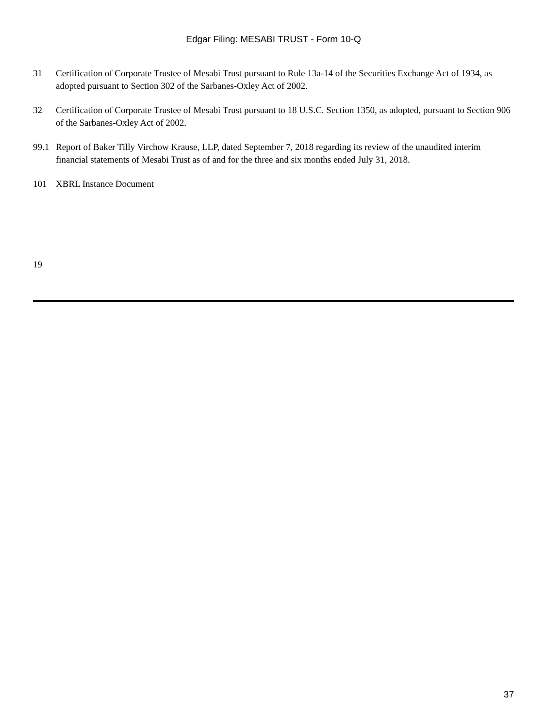Edgar Filing: MESABI TRUST - Form 10-Q
31 Certification of Corporate Trustee of Mesabi Trust pursuant to Rule 13a-14 of the Securities Exchange Act of 1934, as adopted pursuant to Section 302 of the Sarbanes-Oxley Act of 2002.
32 Certification of Corporate Trustee of Mesabi Trust pursuant to 18 U.S.C. Section 1350, as adopted, pursuant to Section 906 of the Sarbanes-Oxley Act of 2002.
99.1 Report of Baker Tilly Virchow Krause, LLP, dated September 7, 2018 regarding its review of the unaudited interim financial statements of Mesabi Trust as of and for the three and six months ended July 31, 2018.
101 XBRL Instance Document
19
37